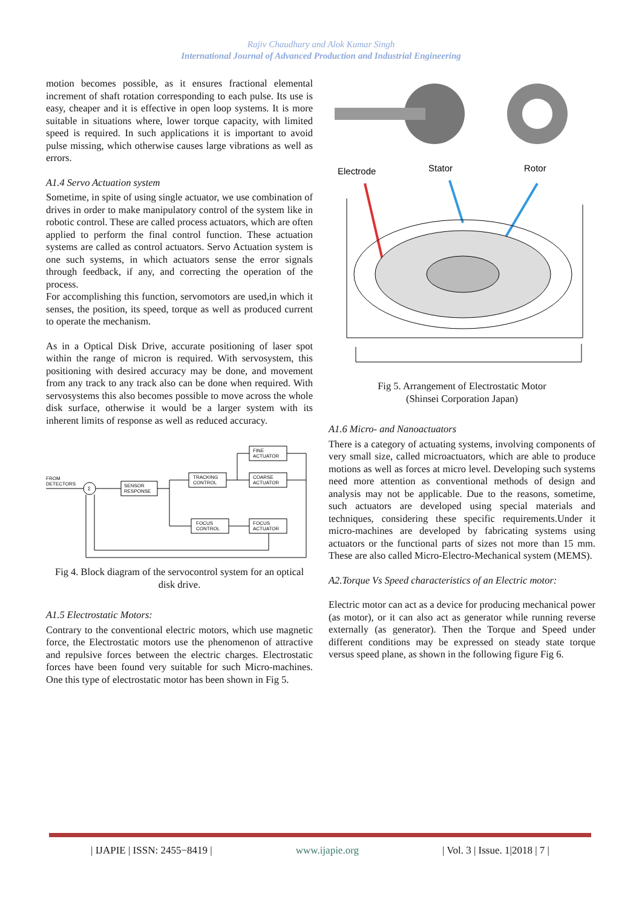Rajiv Chaudhary and Alok Kumar Singh
International Journal of Advanced Production and Industrial Engineering
motion becomes possible, as it ensures fractional elemental increment of shaft rotation corresponding to each pulse. Its use is easy, cheaper and it is effective in open loop systems. It is more suitable in situations where, lower torque capacity, with limited speed is required. In such applications it is important to avoid pulse missing, which otherwise causes large vibrations as well as errors.
A1.4 Servo Actuation system
Sometime, in spite of using single actuator, we use combination of drives in order to make manipulatory control of the system like in robotic control. These are called process actuators, which are often applied to perform the final control function. These actuation systems are called as control actuators. Servo Actuation system is one such systems, in which actuators sense the error signals through feedback, if any, and correcting the operation of the process.
For accomplishing this function, servomotors are used,in which it senses, the position, its speed, torque as well as produced current to operate the mechanism.
As in a Optical Disk Drive, accurate positioning of laser spot within the range of micron is required. With servosystem, this positioning with desired accuracy may be done, and movement from any track to any track also can be done when required. With servosystems this also becomes possible to move across the whole disk surface, otherwise it would be a larger system with its inherent limits of response as well as reduced accuracy.
FROM
DETECTORS
Σ
SENSOR
RESPONSE
TRACKING
CONTROL
FINE
ACTUATOR
COARSE
ACTUATOR
FOCUS
CONTROL
FOCUS
ACTUATOR
Fig 4. Block diagram of the servocontrol system for an optical disk drive.
A1.5 Electrostatic Motors:
Contrary to the conventional electric motors, which use magnetic force, the Electrostatic motors use the phenomenon of attractive and repulsive forces between the electric charges. Electrostatic forces have been found very suitable for such Micro-machines. One this type of electrostatic motor has been shown in Fig 5.
Electrode
Stator
Rotor
Fig 5. Arrangement of Electrostatic Motor
(Shinsei Corporation Japan)
A1.6 Micro- and Nanoactuators
There is a category of actuating systems, involving components of very small size, called microactuators, which are able to produce motions as well as forces at micro level. Developing such systems need more attention as conventional methods of design and analysis may not be applicable. Due to the reasons, sometime, such actuators are developed using special materials and techniques, considering these specific requirements.Under it micro-machines are developed by fabricating systems using actuators or the functional parts of sizes not more than 15 mm. These are also called Micro-Electro-Mechanical system (MEMS).
A2.Torque Vs Speed characteristics of an Electric motor:
Electric motor can act as a device for producing mechanical power (as motor), or it can also act as generator while running reverse externally (as generator). Then the Torque and Speed under different conditions may be expressed on steady state torque versus speed plane, as shown in the following figure Fig 6.
| IJAPIE | ISSN: 2455−8419 | www.ijapie.org | Vol. 3 | Issue. 1|2018 | 7 |